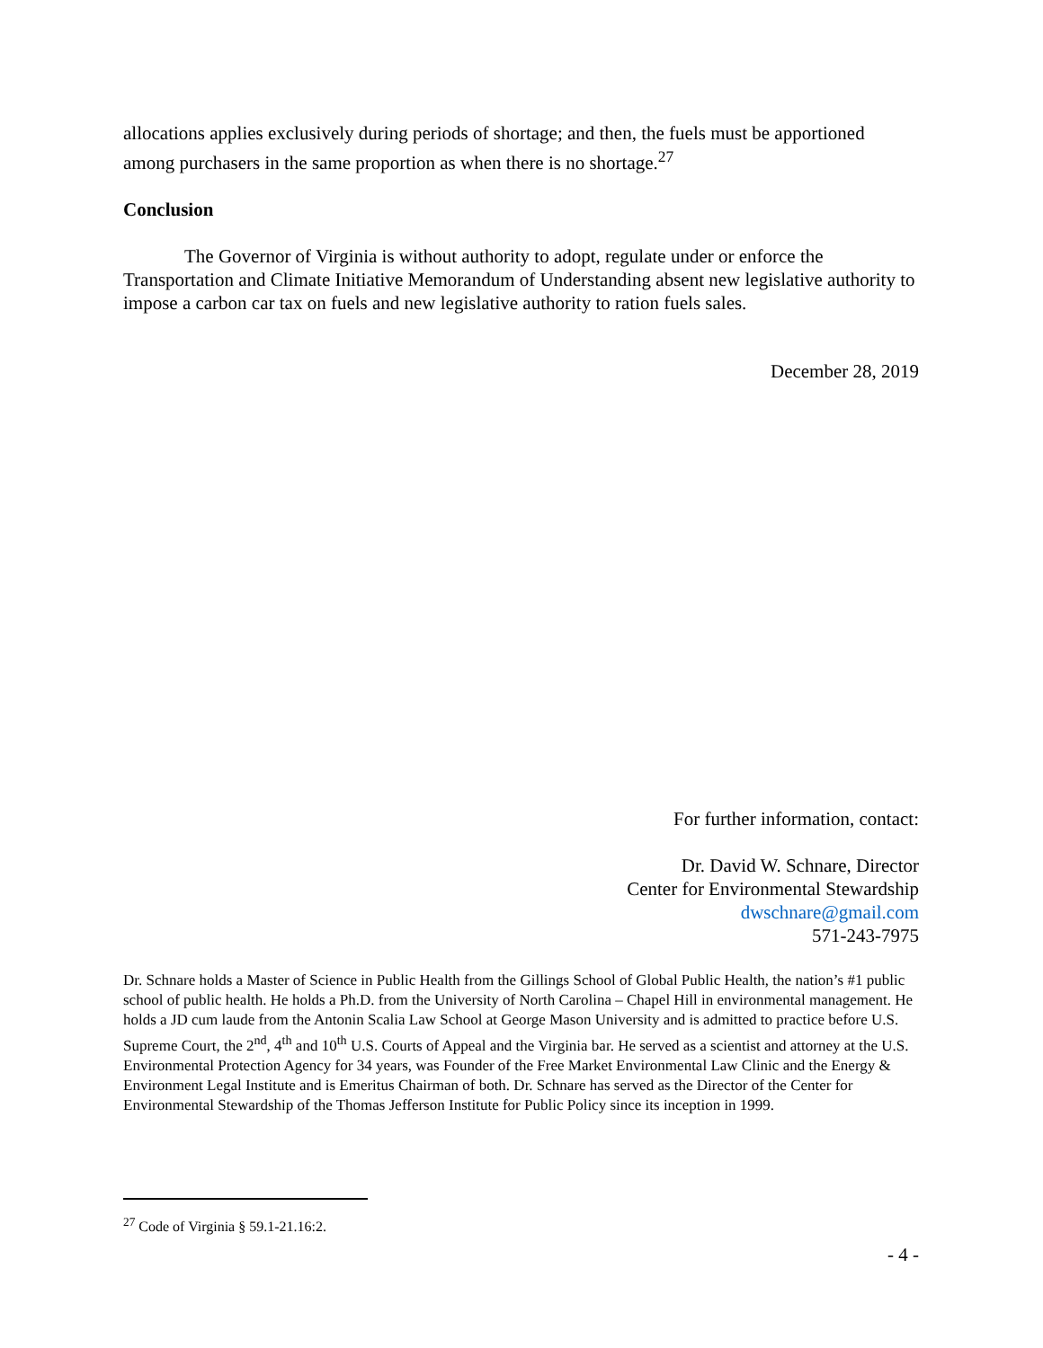allocations applies exclusively during periods of shortage; and then, the fuels must be apportioned among purchasers in the same proportion as when there is no shortage.<sup>27</sup>
Conclusion
The Governor of Virginia is without authority to adopt, regulate under or enforce the Transportation and Climate Initiative Memorandum of Understanding absent new legislative authority to impose a carbon car tax on fuels and new legislative authority to ration fuels sales.
December 28, 2019
For further information, contact:
Dr. David W. Schnare, Director
Center for Environmental Stewardship
dwschnare@gmail.com
571-243-7975
Dr. Schnare holds a Master of Science in Public Health from the Gillings School of Global Public Health, the nation’s #1 public school of public health. He holds a Ph.D. from the University of North Carolina – Chapel Hill in environmental management. He holds a JD cum laude from the Antonin Scalia Law School at George Mason University and is admitted to practice before U.S. Supreme Court, the 2<sup>nd</sup>, 4<sup>th</sup> and 10<sup>th</sup> U.S. Courts of Appeal and the Virginia bar. He served as a scientist and attorney at the U.S. Environmental Protection Agency for 34 years, was Founder of the Free Market Environmental Law Clinic and the Energy & Environment Legal Institute and is Emeritus Chairman of both. Dr. Schnare has served as the Director of the Center for Environmental Stewardship of the Thomas Jefferson Institute for Public Policy since its inception in 1999.
<sup>27</sup> Code of Virginia § 59.1-21.16:2.
- 4 -